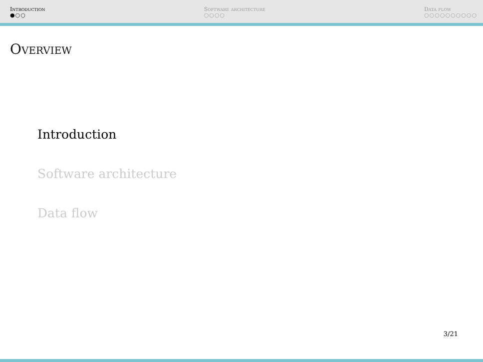Introduction
●○○
Software architecture
○○○○
Data flow
○○○○○○○○○○
Overview
Introduction
Software architecture
Data flow
3/21